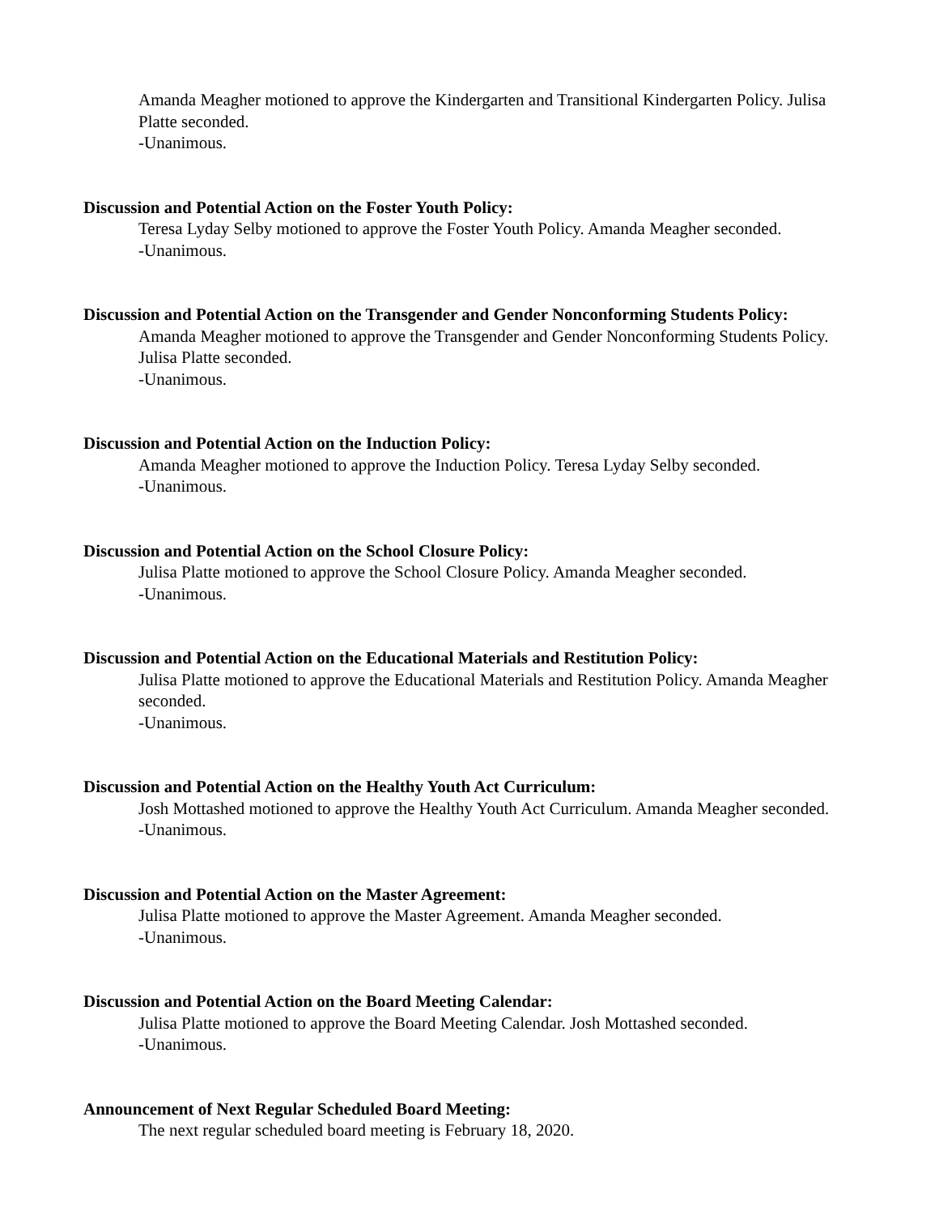Amanda Meagher motioned to approve the Kindergarten and Transitional Kindergarten Policy. Julisa Platte seconded.
-Unanimous.
Discussion and Potential Action on the Foster Youth Policy:
Teresa Lyday Selby motioned to approve the Foster Youth Policy. Amanda Meagher seconded.
-Unanimous.
Discussion and Potential Action on the Transgender and Gender Nonconforming Students Policy:
Amanda Meagher motioned to approve the Transgender and Gender Nonconforming Students Policy. Julisa Platte seconded.
-Unanimous.
Discussion and Potential Action on the Induction Policy:
Amanda Meagher motioned to approve the Induction Policy. Teresa Lyday Selby seconded.
-Unanimous.
Discussion and Potential Action on the School Closure Policy:
Julisa Platte motioned to approve the School Closure Policy. Amanda Meagher seconded.
-Unanimous.
Discussion and Potential Action on the Educational Materials and Restitution Policy:
Julisa Platte motioned to approve the Educational Materials and Restitution Policy. Amanda Meagher seconded.
-Unanimous.
Discussion and Potential Action on the Healthy Youth Act Curriculum:
Josh Mottashed motioned to approve the Healthy Youth Act Curriculum. Amanda Meagher seconded.
-Unanimous.
Discussion and Potential Action on the Master Agreement:
Julisa Platte motioned to approve the Master Agreement. Amanda Meagher seconded.
-Unanimous.
Discussion and Potential Action on the Board Meeting Calendar:
Julisa Platte motioned to approve the Board Meeting Calendar. Josh Mottashed seconded.
-Unanimous.
Announcement of Next Regular Scheduled Board Meeting:
The next regular scheduled board meeting is February 18, 2020.